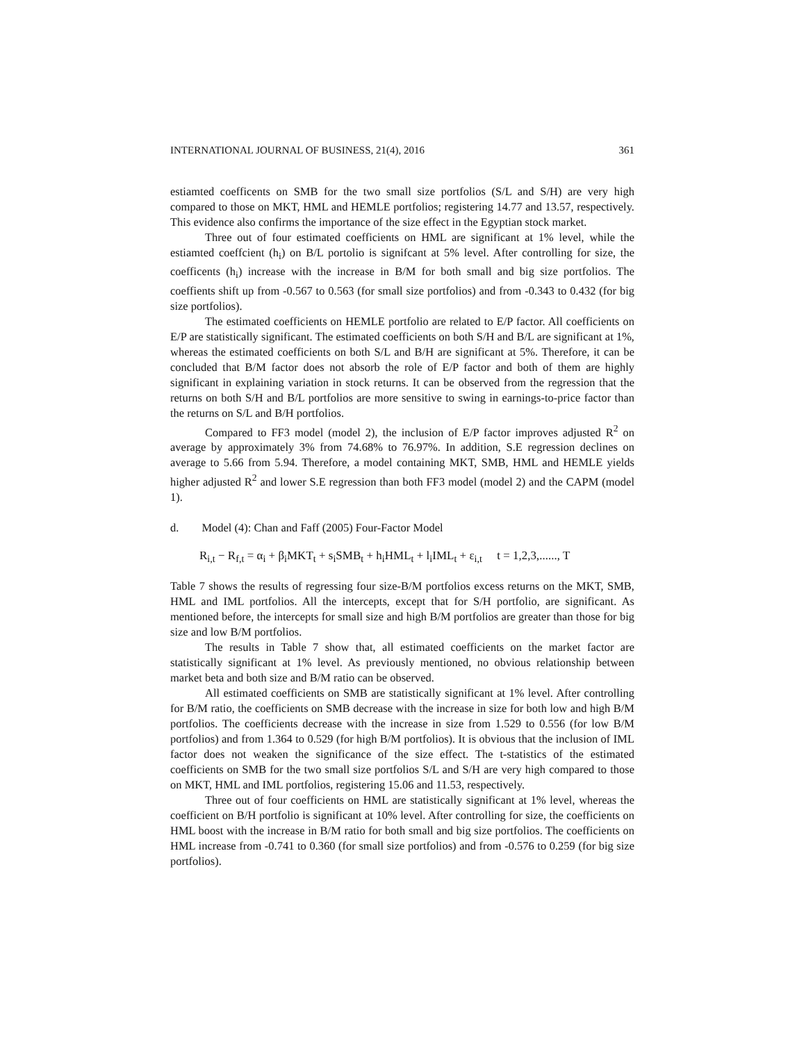INTERNATIONAL JOURNAL OF BUSINESS, 21(4), 2016 361
estiamted coefficents on SMB for the two small size portfolios (S/L and S/H) are very high compared to those on MKT, HML and HEMLE portfolios; registering 14.77 and 13.57, respectively. This evidence also confirms the importance of the size effect in the Egyptian stock market.
Three out of four estimated coefficients on HML are significant at 1% level, while the estiamted coeffcient (h<sub>i</sub>) on B/L portolio is signifcant at 5% level. After controlling for size, the coefficents (h<sub>i</sub>) increase with the increase in B/M for both small and big size portfolios. The coeffients shift up from -0.567 to 0.563 (for small size portfolios) and from -0.343 to 0.432 (for big size portfolios).
The estimated coefficients on HEMLE portfolio are related to E/P factor. All coefficients on E/P are statistically significant. The estimated coefficients on both S/H and B/L are significant at 1%, whereas the estimated coefficients on both S/L and B/H are significant at 5%. Therefore, it can be concluded that B/M factor does not absorb the role of E/P factor and both of them are highly significant in explaining variation in stock returns. It can be observed from the regression that the returns on both S/H and B/L portfolios are more sensitive to swing in earnings-to-price factor than the returns on S/L and B/H portfolios.
Compared to FF3 model (model 2), the inclusion of E/P factor improves adjusted R<sup>2</sup> on average by approximately 3% from 74.68% to 76.97%. In addition, S.E regression declines on average to 5.66 from 5.94. Therefore, a model containing MKT, SMB, HML and HEMLE yields higher adjusted R<sup>2</sup> and lower S.E regression than both FF3 model (model 2) and the CAPM (model 1).
d. Model (4): Chan and Faff (2005) Four-Factor Model
R<sub>i,t</sub> − R<sub>f,t</sub> = α<sub>i</sub> + β<sub>i</sub>MKT<sub>t</sub> + s<sub>i</sub>SMB<sub>t</sub> + h<sub>i</sub>HML<sub>t</sub> + l<sub>i</sub>IML<sub>t</sub> + ε<sub>i,t</sub> t = 1,2,3,......, T
Table 7 shows the results of regressing four size-B/M portfolios excess returns on the MKT, SMB, HML and IML portfolios. All the intercepts, except that for S/H portfolio, are significant. As mentioned before, the intercepts for small size and high B/M portfolios are greater than those for big size and low B/M portfolios.
The results in Table 7 show that, all estimated coefficients on the market factor are statistically significant at 1% level. As previously mentioned, no obvious relationship between market beta and both size and B/M ratio can be observed.
All estimated coefficients on SMB are statistically significant at 1% level. After controlling for B/M ratio, the coefficients on SMB decrease with the increase in size for both low and high B/M portfolios. The coefficients decrease with the increase in size from 1.529 to 0.556 (for low B/M portfolios) and from 1.364 to 0.529 (for high B/M portfolios). It is obvious that the inclusion of IML factor does not weaken the significance of the size effect. The t-statistics of the estimated coefficients on SMB for the two small size portfolios S/L and S/H are very high compared to those on MKT, HML and IML portfolios, registering 15.06 and 11.53, respectively.
Three out of four coefficients on HML are statistically significant at 1% level, whereas the coefficient on B/H portfolio is significant at 10% level. After controlling for size, the coefficients on HML boost with the increase in B/M ratio for both small and big size portfolios. The coefficients on HML increase from -0.741 to 0.360 (for small size portfolios) and from -0.576 to 0.259 (for big size portfolios).